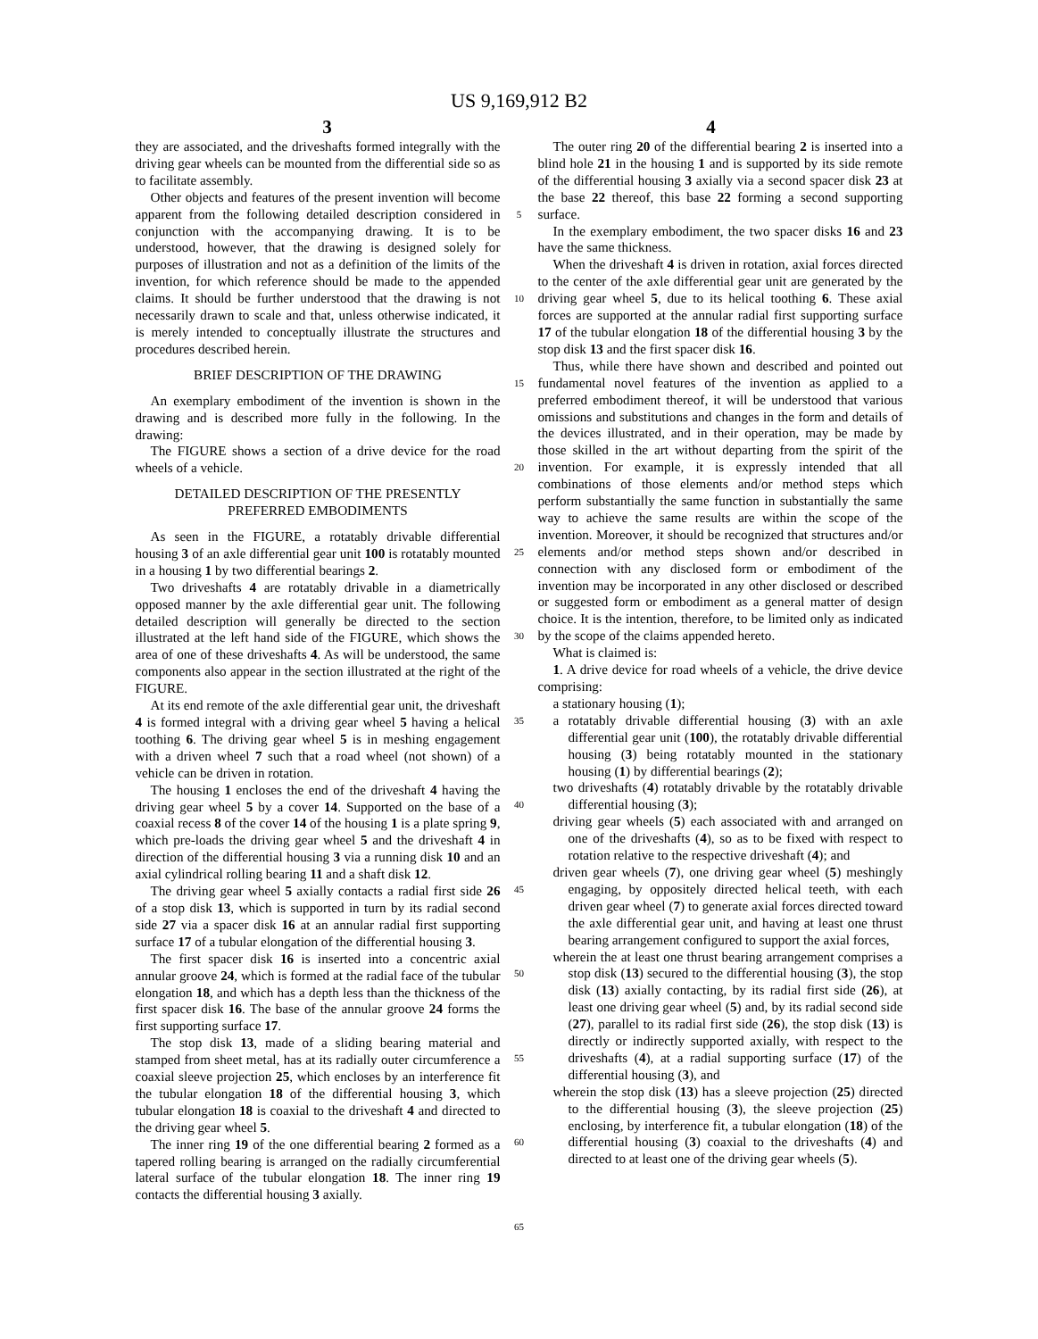US 9,169,912 B2
3 4
they are associated, and the driveshafts formed integrally with the driving gear wheels can be mounted from the differential side so as to facilitate assembly.
Other objects and features of the present invention will become apparent from the following detailed description considered in conjunction with the accompanying drawing. It is to be understood, however, that the drawing is designed solely for purposes of illustration and not as a definition of the limits of the invention, for which reference should be made to the appended claims. It should be further understood that the drawing is not necessarily drawn to scale and that, unless otherwise indicated, it is merely intended to conceptually illustrate the structures and procedures described herein.
BRIEF DESCRIPTION OF THE DRAWING
An exemplary embodiment of the invention is shown in the drawing and is described more fully in the following. In the drawing:
The FIGURE shows a section of a drive device for the road wheels of a vehicle.
DETAILED DESCRIPTION OF THE PRESENTLY PREFERRED EMBODIMENTS
As seen in the FIGURE, a rotatably drivable differential housing 3 of an axle differential gear unit 100 is rotatably mounted in a housing 1 by two differential bearings 2.
Two driveshafts 4 are rotatably drivable in a diametrically opposed manner by the axle differential gear unit. The following detailed description will generally be directed to the section illustrated at the left hand side of the FIGURE, which shows the area of one of these driveshafts 4. As will be understood, the same components also appear in the section illustrated at the right of the FIGURE.
At its end remote of the axle differential gear unit, the driveshaft 4 is formed integral with a driving gear wheel 5 having a helical toothing 6. The driving gear wheel 5 is in meshing engagement with a driven wheel 7 such that a road wheel (not shown) of a vehicle can be driven in rotation.
The housing 1 encloses the end of the driveshaft 4 having the driving gear wheel 5 by a cover 14. Supported on the base of a coaxial recess 8 of the cover 14 of the housing 1 is a plate spring 9, which pre-loads the driving gear wheel 5 and the driveshaft 4 in direction of the differential housing 3 via a running disk 10 and an axial cylindrical rolling bearing 11 and a shaft disk 12.
The driving gear wheel 5 axially contacts a radial first side 26 of a stop disk 13, which is supported in turn by its radial second side 27 via a spacer disk 16 at an annular radial first supporting surface 17 of a tubular elongation of the differential housing 3.
The first spacer disk 16 is inserted into a concentric axial annular groove 24, which is formed at the radial face of the tubular elongation 18, and which has a depth less than the thickness of the first spacer disk 16. The base of the annular groove 24 forms the first supporting surface 17.
The stop disk 13, made of a sliding bearing material and stamped from sheet metal, has at its radially outer circumference a coaxial sleeve projection 25, which encloses by an interference fit the tubular elongation 18 of the differential housing 3, which tubular elongation 18 is coaxial to the driveshaft 4 and directed to the driving gear wheel 5.
The inner ring 19 of the one differential bearing 2 formed as a tapered rolling bearing is arranged on the radially circumferential lateral surface of the tubular elongation 18. The inner ring 19 contacts the differential housing 3 axially.
5
10
15
20
25
30
35
40
45
50
55
60
65
The outer ring 20 of the differential bearing 2 is inserted into a blind hole 21 in the housing 1 and is supported by its side remote of the differential housing 3 axially via a second spacer disk 23 at the base 22 thereof, this base 22 forming a second supporting surface.
In the exemplary embodiment, the two spacer disks 16 and 23 have the same thickness.
When the driveshaft 4 is driven in rotation, axial forces directed to the center of the axle differential gear unit are generated by the driving gear wheel 5, due to its helical toothing 6. These axial forces are supported at the annular radial first supporting surface 17 of the tubular elongation 18 of the differential housing 3 by the stop disk 13 and the first spacer disk 16.
Thus, while there have shown and described and pointed out fundamental novel features of the invention as applied to a preferred embodiment thereof, it will be understood that various omissions and substitutions and changes in the form and details of the devices illustrated, and in their operation, may be made by those skilled in the art without departing from the spirit of the invention. For example, it is expressly intended that all combinations of those elements and/or method steps which perform substantially the same function in substantially the same way to achieve the same results are within the scope of the invention. Moreover, it should be recognized that structures and/or elements and/or method steps shown and/or described in connection with any disclosed form or embodiment of the invention may be incorporated in any other disclosed or described or suggested form or embodiment as a general matter of design choice. It is the intention, therefore, to be limited only as indicated by the scope of the claims appended hereto.
What is claimed is:
1. A drive device for road wheels of a vehicle, the drive device comprising:
a stationary housing (1);
a rotatably drivable differential housing (3) with an axle differential gear unit (100), the rotatably drivable differential housing (3) being rotatably mounted in the stationary housing (1) by differential bearings (2);
two driveshafts (4) rotatably drivable by the rotatably drivable differential housing (3);
driving gear wheels (5) each associated with and arranged on one of the driveshafts (4), so as to be fixed with respect to rotation relative to the respective driveshaft (4); and
driven gear wheels (7), one driving gear wheel (5) meshingly engaging, by oppositely directed helical teeth, with each driven gear wheel (7) to generate axial forces directed toward the axle differential gear unit, and having at least one thrust bearing arrangement configured to support the axial forces,
wherein the at least one thrust bearing arrangement comprises a stop disk (13) secured to the differential housing (3), the stop disk (13) axially contacting, by its radial first side (26), at least one driving gear wheel (5) and, by its radial second side (27), parallel to its radial first side (26), the stop disk (13) is directly or indirectly supported axially, with respect to the driveshafts (4), at a radial supporting surface (17) of the differential housing (3), and
wherein the stop disk (13) has a sleeve projection (25) directed to the differential housing (3), the sleeve projection (25) enclosing, by interference fit, a tubular elongation (18) of the differential housing (3) coaxial to the driveshafts (4) and directed to at least one of the driving gear wheels (5).